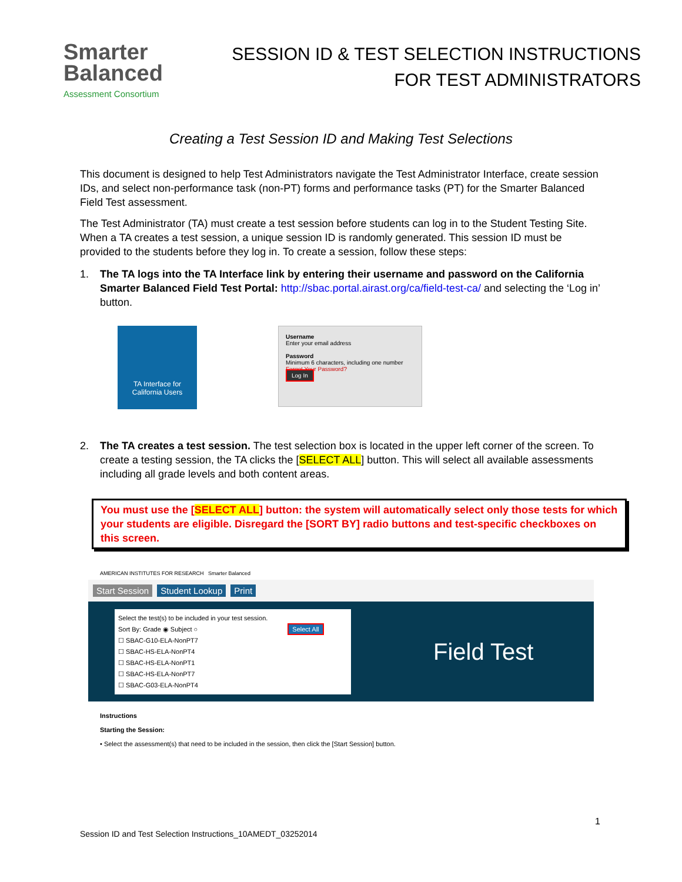Smarter
Balanced
Assessment Consortium
SESSION ID & TEST SELECTION INSTRUCTIONS
FOR TEST ADMINISTRATORS
Creating a Test Session ID and Making Test Selections
This document is designed to help Test Administrators navigate the Test Administrator Interface, create session IDs, and select non-performance task (non-PT) forms and performance tasks (PT) for the Smarter Balanced Field Test assessment.
The Test Administrator (TA) must create a test session before students can log in to the Student Testing Site. When a TA creates a test session, a unique session ID is randomly generated. This session ID must be provided to the students before they log in. To create a session, follow these steps:
1. The TA logs into the TA Interface link by entering their username and password on the California Smarter Balanced Field Test Portal: http://sbac.portal.airast.org/ca/field-test-ca/ and selecting the ‘Log in’ button.
TA Interface for
California Users
Username
Enter your email address
Password
Minimum 6 characters, including one number
Forgot Your Password?
Log In
2. The TA creates a test session. The test selection box is located in the upper left corner of the screen. To create a testing session, the TA clicks the [SELECT ALL] button. This will select all available assessments including all grade levels and both content areas.
You must use the [SELECT ALL] button: the system will automatically select only those tests for which your students are eligible. Disregard the [SORT BY] radio buttons and test-specific checkboxes on this screen.
AMERICAN INSTITUTES FOR RESEARCH Smarter Balanced
Start Session Student Lookup Print
Select the test(s) to be included in your test session.
Sort By: Grade ◉ Subject ○ Select All
☐ SBAC-G10-ELA-NonPT7
☐ SBAC-HS-ELA-NonPT4
☐ SBAC-HS-ELA-NonPT1
☐ SBAC-HS-ELA-NonPT7
☐ SBAC-G03-ELA-NonPT4
Field Test
Instructions
Starting the Session:
• Select the assessment(s) that need to be included in the session, then click the [Start Session] button.
1
Session ID and Test Selection Instructions_10AMEDT_03252014